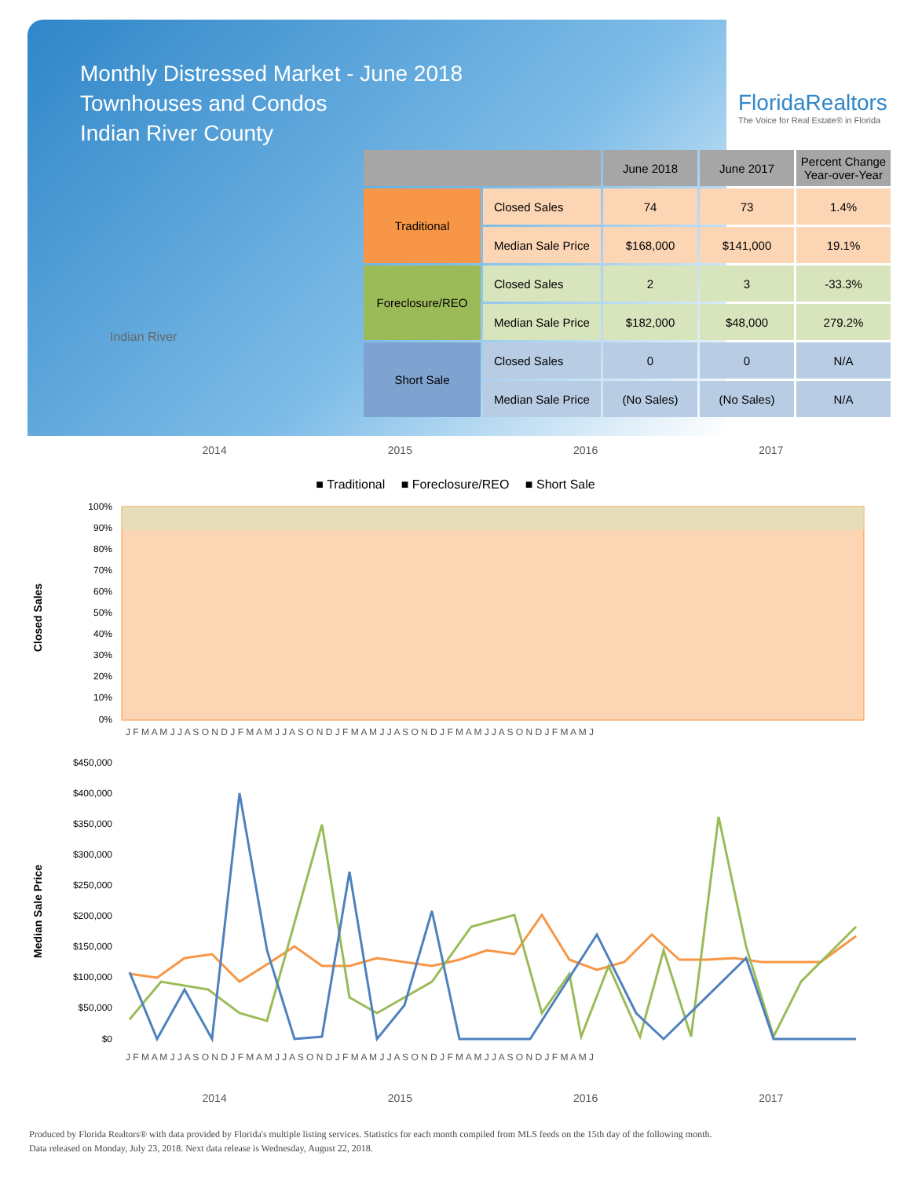Monthly Distressed Market - June 2018
Townhouses and Condos
Indian River County
Indian River
FloridaRealtors
The Voice for Real Estate® in Florida
| | | June 2018 | June 2017 | Percent Change Year-over-Year |
| --- | --- | --- | --- | --- |
| Traditional | Closed Sales | 74 | 73 | 1.4% |
| | Median Sale Price | $168,000 | $141,000 | 19.1% |
| Foreclosure/REO | Closed Sales | 2 | 3 | -33.3% |
| | Median Sale Price | $182,000 | $48,000 | 279.2% |
| Short Sale | Closed Sales | 0 | 0 | N/A |
| | Median Sale Price | (No Sales) | (No Sales) | N/A |
2014 2015 2016 2017
■ Traditional ■ Foreclosure/REO ■ Short Sale
Closed Sales
100%
90%
80%
70%
60%
50%
40%
30%
20%
10%
0%
J F M A M J J A S O N D J F M A M J J A S O N D J F M A M J J A S O N D J F M A M J J A S O N D J F M A M J
Median Sale Price
$450,000
$400,000
$350,000
$300,000
$250,000
$200,000
$150,000
$100,000
$50,000
$0
J F M A M J J A S O N D J F M A M J J A S O N D J F M A M J J A S O N D J F M A M J J A S O N D J F M A M J
2014 2015 2016 2017
Produced by Florida Realtors® with data provided by Florida's multiple listing services. Statistics for each month compiled from MLS feeds on the 15th day of the following month.
Data released on Monday, July 23, 2018. Next data release is Wednesday, August 22, 2018.